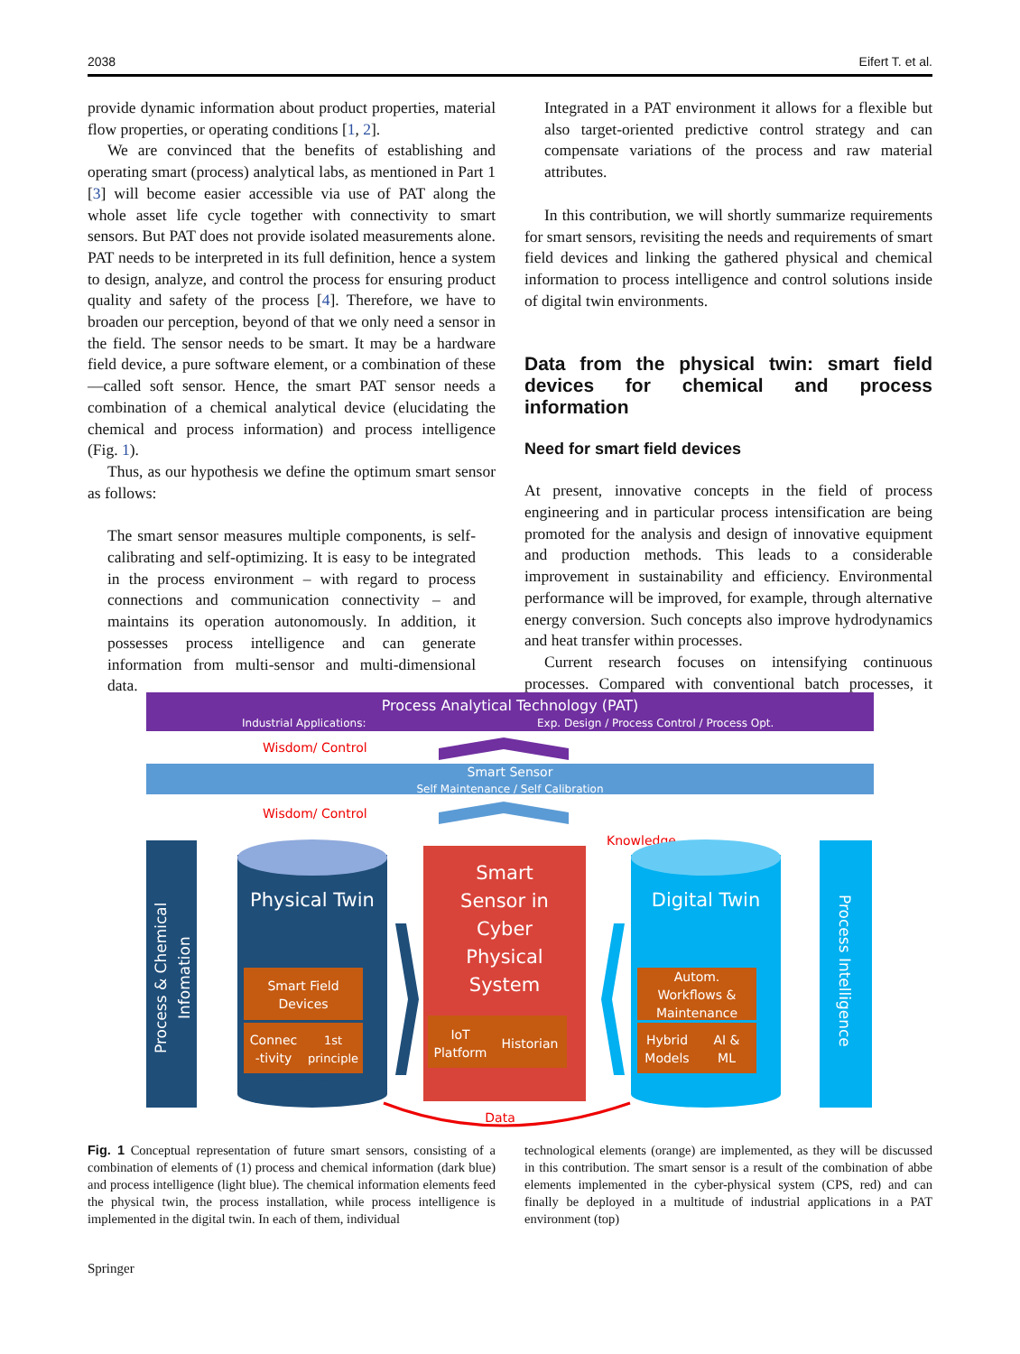2038 Eifert T. et al.
provide dynamic information about product properties, material flow properties, or operating conditions [1, 2].
We are convinced that the benefits of establishing and operating smart (process) analytical labs, as mentioned in Part 1 [3] will become easier accessible via use of PAT along the whole asset life cycle together with connectivity to smart sensors. But PAT does not provide isolated measurements alone. PAT needs to be interpreted in its full definition, hence a system to design, analyze, and control the process for ensuring product quality and safety of the process [4]. Therefore, we have to broaden our perception, beyond of that we only need a sensor in the field. The sensor needs to be smart. It may be a hardware field device, a pure software element, or a combination of these—called soft sensor. Hence, the smart PAT sensor needs a combination of a chemical analytical device (elucidating the chemical and process information) and process intelligence (Fig. 1).
Thus, as our hypothesis we define the optimum smart sensor as follows:
The smart sensor measures multiple components, is self-calibrating and self-optimizing. It is easy to be integrated in the process environment – with regard to process connections and communication connectivity – and maintains its operation autonomously. In addition, it possesses process intelligence and can generate information from multi-sensor and multi-dimensional data.
Integrated in a PAT environment it allows for a flexible but also target-oriented predictive control strategy and can compensate variations of the process and raw material attributes.
In this contribution, we will shortly summarize requirements for smart sensors, revisiting the needs and requirements of smart field devices and linking the gathered physical and chemical information to process intelligence and control solutions inside of digital twin environments.
Data from the physical twin: smart field devices for chemical and process information
Need for smart field devices
At present, innovative concepts in the field of process engineering and in particular process intensification are being promoted for the analysis and design of innovative equipment and production methods. This leads to a considerable improvement in sustainability and efficiency. Environmental performance will be improved, for example, through alternative energy conversion. Such concepts also improve hydrodynamics and heat transfer within processes.
Current research focuses on intensifying continuous processes. Compared with conventional batch processes, it allows
Process Analytical Technology (PAT)
Industrial Applications:
Exp. Design / Process Control / Process Opt.
Wisdom/ Control
Smart Sensor
Self Maintenance / Self Calibration
Wisdom/ Control
Process & Chemical
Infomation
Physical Twin
Smart Field
Devices
Connec
-tivity
1st
principle
Smart
Sensor in
Cyber
Physical
System
IoT
Platform
Historian
Knowledge
Digital Twin
Autom.
Workflows &
Maintenance
Hybrid
Models
AI &
ML
Process Intelligence
Data
Fig. 1 Conceptual representation of future smart sensors, consisting of a combination of elements of (1) process and chemical information (dark blue) and process intelligence (light blue). The chemical information elements feed the physical twin, the process installation, while process intelligence is implemented in the digital twin. In each of them, individual
technological elements (orange) are implemented, as they will be discussed in this contribution. The smart sensor is a result of the combination of abbe elements implemented in the cyber-physical system (CPS, red) and can finally be deployed in a multitude of industrial applications in a PAT environment (top)
Springer